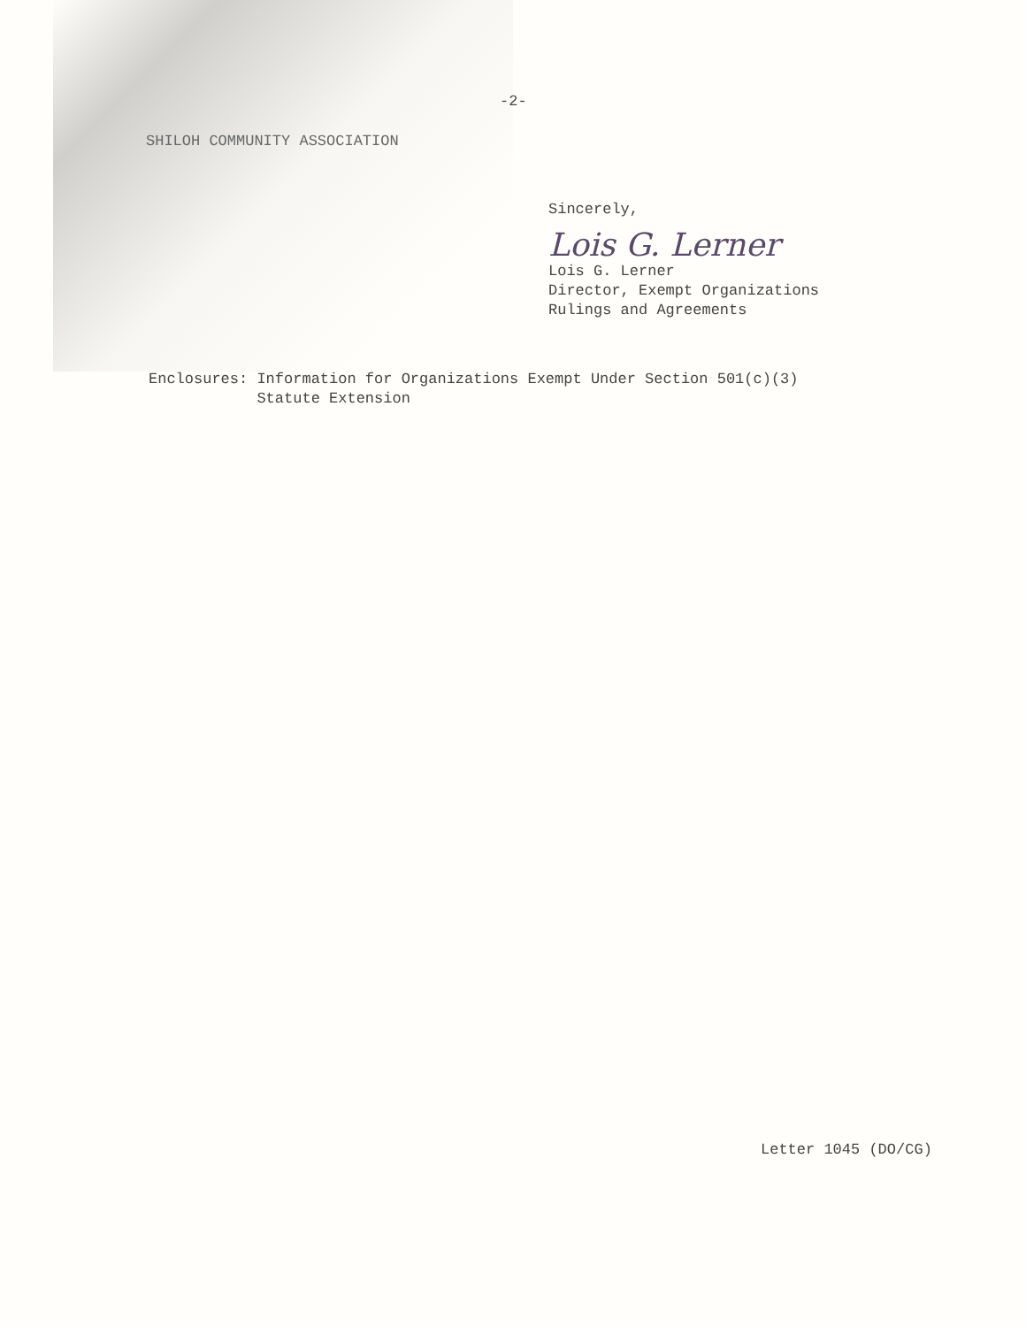-2-
SHILOH COMMUNITY ASSOCIATION
Sincerely,
Lois G. Lerner
Lois G. Lerner
Director, Exempt Organizations
Rulings and Agreements
Enclosures: Information for Organizations Exempt Under Section 501(c)(3)
Statute Extension
Letter 1045 (DO/CG)